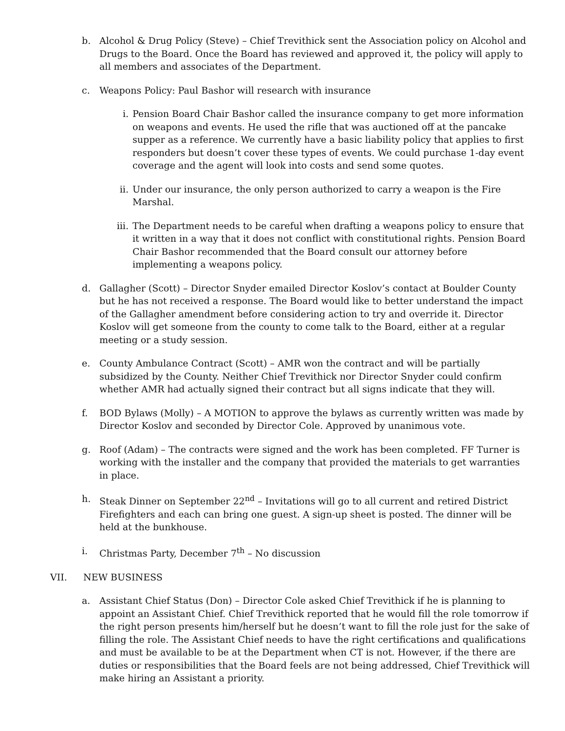b. Alcohol & Drug Policy (Steve) – Chief Trevithick sent the Association policy on Alcohol and Drugs to the Board. Once the Board has reviewed and approved it, the policy will apply to all members and associates of the Department.
c. Weapons Policy: Paul Bashor will research with insurance
i. Pension Board Chair Bashor called the insurance company to get more information on weapons and events. He used the rifle that was auctioned off at the pancake supper as a reference. We currently have a basic liability policy that applies to first responders but doesn’t cover these types of events. We could purchase 1-day event coverage and the agent will look into costs and send some quotes.
ii. Under our insurance, the only person authorized to carry a weapon is the Fire Marshal.
iii.
The Department needs to be careful when drafting a weapons policy to ensure that it written in a way that it does not conflict with constitutional rights. Pension Board Chair Bashor recommended that the Board consult our attorney before implementing a weapons policy.
d. Gallagher (Scott) – Director Snyder emailed Director Koslov’s contact at Boulder County but he has not received a response. The Board would like to better understand the impact of the Gallagher amendment before considering action to try and override it. Director Koslov will get someone from the county to come talk to the Board, either at a regular meeting or a study session.
e. County Ambulance Contract (Scott) – AMR won the contract and will be partially subsidized by the County. Neither Chief Trevithick nor Director Snyder could confirm whether AMR had actually signed their contract but all signs indicate that they will.
f. BOD Bylaws (Molly) – A MOTION to approve the bylaws as currently written was made by Director Koslov and seconded by Director Cole. Approved by unanimous vote.
g. Roof (Adam) – The contracts were signed and the work has been completed. FF Turner is working with the installer and the company that provided the materials to get warranties in place.
h. Steak Dinner on September 22<sup>nd</sup> – Invitations will go to all current and retired District Firefighters and each can bring one guest. A sign-up sheet is posted. The dinner will be held at the bunkhouse.
i. Christmas Party, December 7<sup>th</sup> – No discussion
VII. NEW BUSINESS
a. Assistant Chief Status (Don) – Director Cole asked Chief Trevithick if he is planning to appoint an Assistant Chief. Chief Trevithick reported that he would fill the role tomorrow if the right person presents him/herself but he doesn’t want to fill the role just for the sake of filling the role. The Assistant Chief needs to have the right certifications and qualifications and must be available to be at the Department when CT is not. However, if the there are duties or responsibilities that the Board feels are not being addressed, Chief Trevithick will make hiring an Assistant a priority.